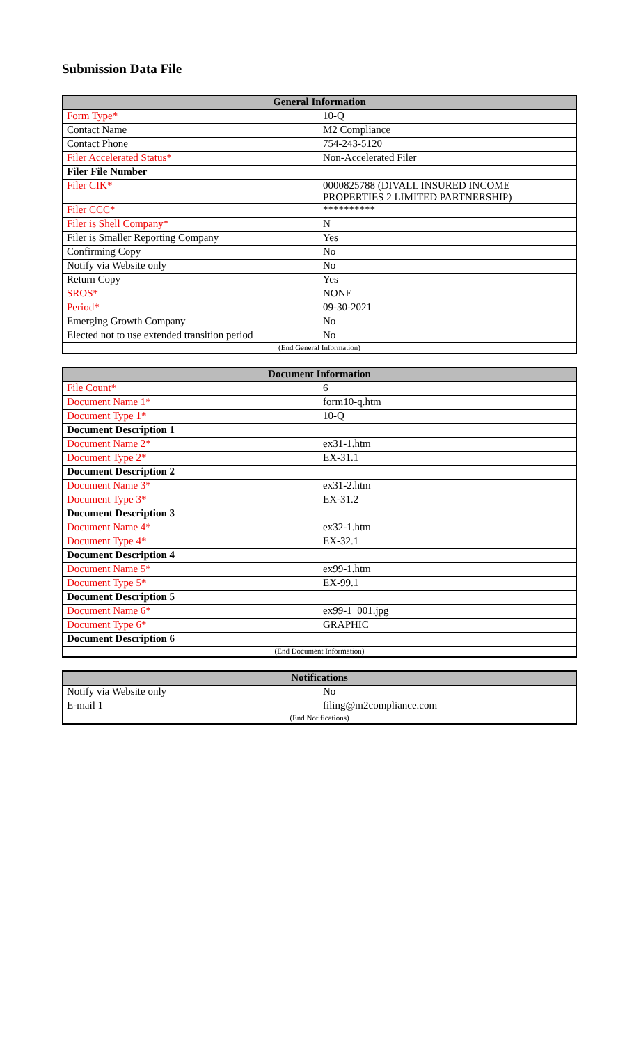Submission Data File
| General Information | |
| --- | --- |
| Form Type* | 10-Q |
| Contact Name | M2 Compliance |
| Contact Phone | 754-243-5120 |
| Filer Accelerated Status* | Non-Accelerated Filer |
| Filer File Number | |
| Filer CIK* | 0000825788 (DIVALL INSURED INCOME PROPERTIES 2 LIMITED PARTNERSHIP) |
| Filer CCC* | ********** |
| Filer is Shell Company* | N |
| Filer is Smaller Reporting Company | Yes |
| Confirming Copy | No |
| Notify via Website only | No |
| Return Copy | Yes |
| SROS* | NONE |
| Period* | 09-30-2021 |
| Emerging Growth Company | No |
| Elected not to use extended transition period | No |
| (End General Information) | |
| Document Information | |
| --- | --- |
| File Count* | 6 |
| Document Name 1* | form10-q.htm |
| Document Type 1* | 10-Q |
| Document Description 1 | |
| Document Name 2* | ex31-1.htm |
| Document Type 2* | EX-31.1 |
| Document Description 2 | |
| Document Name 3* | ex31-2.htm |
| Document Type 3* | EX-31.2 |
| Document Description 3 | |
| Document Name 4* | ex32-1.htm |
| Document Type 4* | EX-32.1 |
| Document Description 4 | |
| Document Name 5* | ex99-1.htm |
| Document Type 5* | EX-99.1 |
| Document Description 5 | |
| Document Name 6* | ex99-1_001.jpg |
| Document Type 6* | GRAPHIC |
| Document Description 6 | |
| (End Document Information) | |
| Notifications | |
| --- | --- |
| Notify via Website only | No |
| E-mail 1 | filing@m2compliance.com |
| (End Notifications) | |